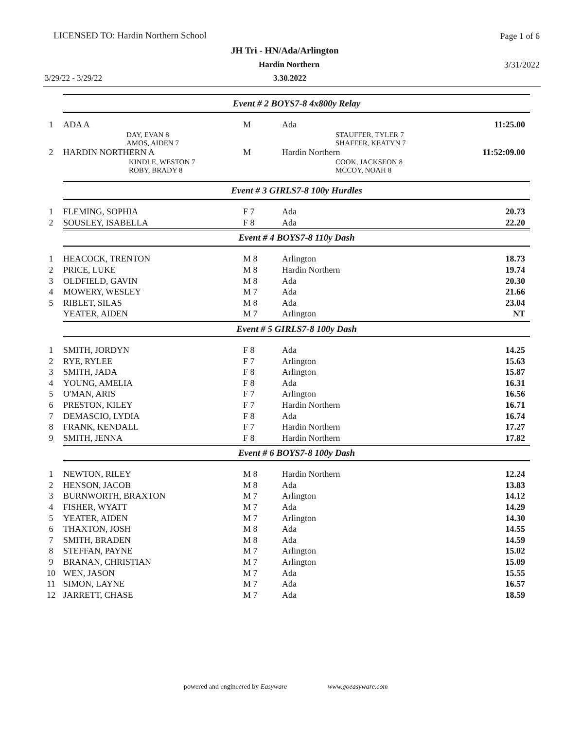LICENSED TO: Hardin Northern School Page 1 of 6
JH Tri - HN/Ada/Arlington
Hardin Northern 3/31/2022
3/29/22 - 3/29/22 3.30.2022
| | Event # 2 BOYS7-8 4x800y Relay | | | |
| 1 | ADA A | M | Ada | 11:25.00 |
| | DAY, EVAN 8 AMOS, AIDEN 7 | | STAUFFER, TYLER 7 SHAFFER, KEATYN 7 | |
| 2 | HARDIN NORTHERN A | M | Hardin Northern | 11:52:09.00 |
| | KINDLE, WESTON 7 ROBY, BRADY 8 | | COOK, JACKSEON 8 MCCOY, NOAH 8 | |
| | Event # 3 GIRLS7-8 100y Hurdles | | | |
| 1 | FLEMING, SOPHIA | F 7 | Ada | 20.73 |
| 2 | SOUSLEY, ISABELLA | F 8 | Ada | 22.20 |
| | Event # 4 BOYS7-8 110y Dash | | | |
| 1 | HEACOCK, TRENTON | M 8 | Arlington | 18.73 |
| 2 | PRICE, LUKE | M 8 | Hardin Northern | 19.74 |
| 3 | OLDFIELD, GAVIN | M 8 | Ada | 20.30 |
| 4 | MOWERY, WESLEY | M 7 | Ada | 21.66 |
| 5 | RIBLET, SILAS | M 8 | Ada | 23.04 |
| | YEATER, AIDEN | M 7 | Arlington | NT |
| | Event # 5 GIRLS7-8 100y Dash | | | |
| 1 | SMITH, JORDYN | F 8 | Ada | 14.25 |
| 2 | RYE, RYLEE | F 7 | Arlington | 15.63 |
| 3 | SMITH, JADA | F 8 | Arlington | 15.87 |
| 4 | YOUNG, AMELIA | F 8 | Ada | 16.31 |
| 5 | O'MAN, ARIS | F 7 | Arlington | 16.56 |
| 6 | PRESTON, KILEY | F 7 | Hardin Northern | 16.71 |
| 7 | DEMASCIO, LYDIA | F 8 | Ada | 16.74 |
| 8 | FRANK, KENDALL | F 7 | Hardin Northern | 17.27 |
| 9 | SMITH, JENNA | F 8 | Hardin Northern | 17.82 |
| | Event # 6 BOYS7-8 100y Dash | | | |
| 1 | NEWTON, RILEY | M 8 | Hardin Northern | 12.24 |
| 2 | HENSON, JACOB | M 8 | Ada | 13.83 |
| 3 | BURNWORTH, BRAXTON | M 7 | Arlington | 14.12 |
| 4 | FISHER, WYATT | M 7 | Ada | 14.29 |
| 5 | YEATER, AIDEN | M 7 | Arlington | 14.30 |
| 6 | THAXTON, JOSH | M 8 | Ada | 14.55 |
| 7 | SMITH, BRADEN | M 8 | Ada | 14.59 |
| 8 | STEFFAN, PAYNE | M 7 | Arlington | 15.02 |
| 9 | BRANAN, CHRISTIAN | M 7 | Arlington | 15.09 |
| 10 | WEN, JASON | M 7 | Ada | 15.55 |
| 11 | SIMON, LAYNE | M 7 | Ada | 16.57 |
| 12 | JARRETT, CHASE | M 7 | Ada | 18.59 |
powered and engineered by Easyware www.goeasyware.com